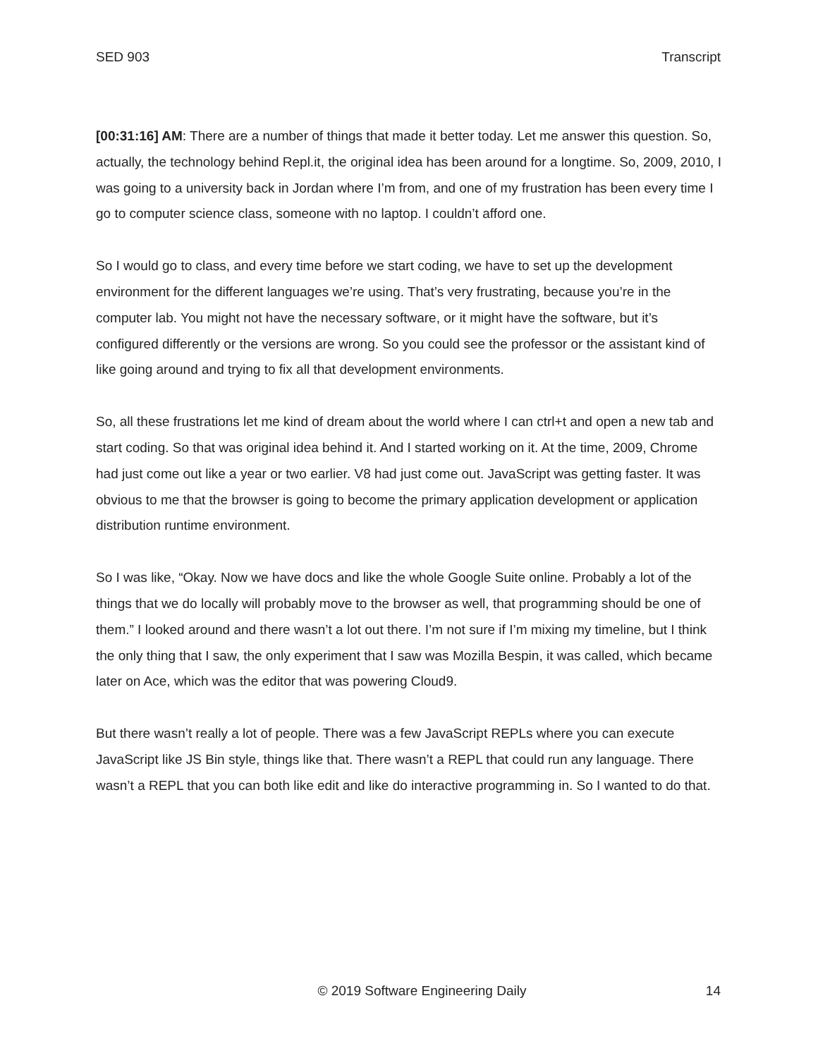SED 903 Transcript
[00:31:16] AM: There are a number of things that made it better today. Let me answer this question. So, actually, the technology behind Repl.it, the original idea has been around for a longtime. So, 2009, 2010, I was going to a university back in Jordan where I’m from, and one of my frustration has been every time I go to computer science class, someone with no laptop. I couldn’t afford one.
So I would go to class, and every time before we start coding, we have to set up the development environment for the different languages we’re using. That’s very frustrating, because you’re in the computer lab. You might not have the necessary software, or it might have the software, but it’s configured differently or the versions are wrong. So you could see the professor or the assistant kind of like going around and trying to fix all that development environments.
So, all these frustrations let me kind of dream about the world where I can ctrl+t and open a new tab and start coding. So that was original idea behind it. And I started working on it. At the time, 2009, Chrome had just come out like a year or two earlier. V8 had just come out. JavaScript was getting faster. It was obvious to me that the browser is going to become the primary application development or application distribution runtime environment.
So I was like, “Okay. Now we have docs and like the whole Google Suite online. Probably a lot of the things that we do locally will probably move to the browser as well, that programming should be one of them.” I looked around and there wasn’t a lot out there. I’m not sure if I’m mixing my timeline, but I think the only thing that I saw, the only experiment that I saw was Mozilla Bespin, it was called, which became later on Ace, which was the editor that was powering Cloud9.
But there wasn’t really a lot of people. There was a few JavaScript REPLs where you can execute JavaScript like JS Bin style, things like that. There wasn’t a REPL that could run any language. There wasn’t a REPL that you can both like edit and like do interactive programming in. So I wanted to do that.
© 2019 Software Engineering Daily 14